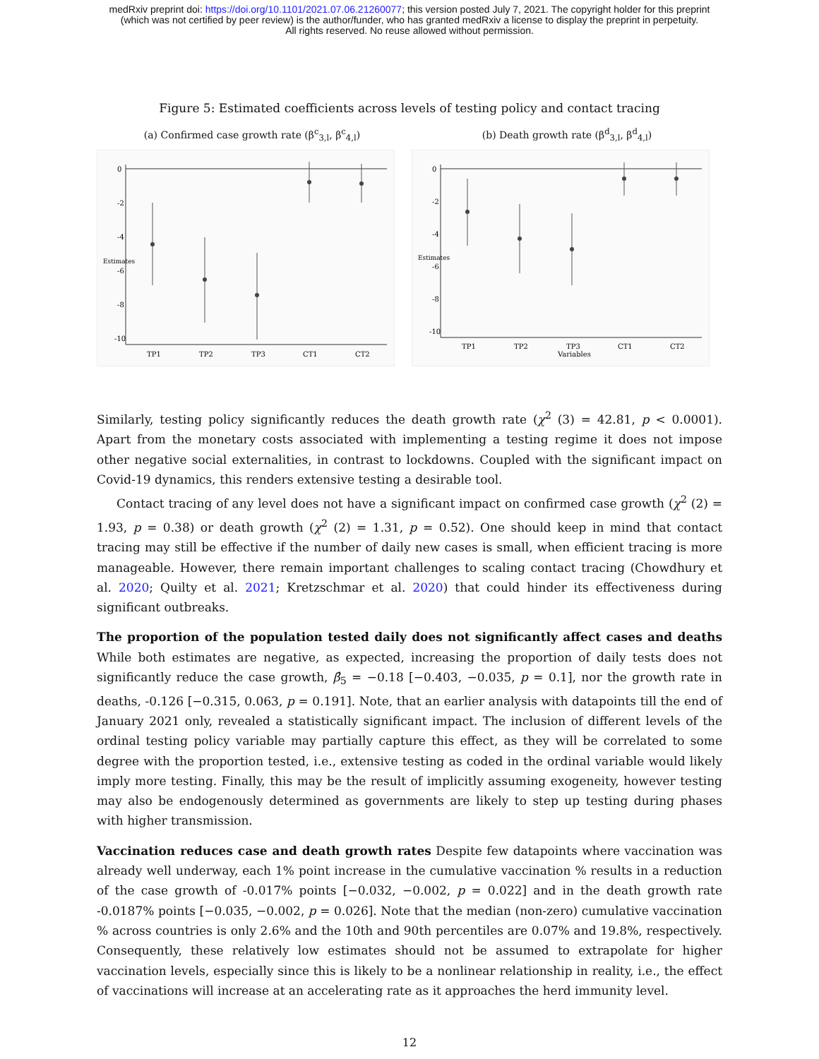medRxiv preprint doi: https://doi.org/10.1101/2021.07.06.21260077; this version posted July 7, 2021. The copyright holder for this preprint
(which was not certified by peer review) is the author/funder, who has granted medRxiv a license to display the preprint in perpetuity.
All rights reserved. No reuse allowed without permission.
Figure 5: Estimated coefficients across levels of testing policy and contact tracing
(a) Confirmed case growth rate (β<sup>c</sup><sub>3,l</sub>, β<sup>c</sup><sub>4,l</sub>)
0
-2
-4
-6
-8
-10
Estimates
TP1
TP2
TP3
CT1
CT2
(b) Death growth rate (β<sup>d</sup><sub>3,l</sub>, β<sup>d</sup><sub>4,l</sub>)
0
-2
-4
-6
-8
-10
Estimates
TP1
TP2
TP3
CT1
CT2
Variables
Similarly, testing policy significantly reduces the death growth rate (χ<sup>2</sup> (3) = 42.81, p < 0.0001). Apart from the monetary costs associated with implementing a testing regime it does not impose other negative social externalities, in contrast to lockdowns. Coupled with the significant impact on Covid-19 dynamics, this renders extensive testing a desirable tool.
Contact tracing of any level does not have a significant impact on confirmed case growth (χ<sup>2</sup> (2) = 1.93, p = 0.38) or death growth (χ<sup>2</sup> (2) = 1.31, p = 0.52). One should keep in mind that contact tracing may still be effective if the number of daily new cases is small, when efficient tracing is more manageable. However, there remain important challenges to scaling contact tracing (Chowdhury et al. 2020; Quilty et al. 2021; Kretzschmar et al. 2020) that could hinder its effectiveness during significant outbreaks.
The proportion of the population tested daily does not significantly affect cases and deaths While both estimates are negative, as expected, increasing the proportion of daily tests does not significantly reduce the case growth, β̂<sub>5</sub> = −0.18 [−0.403, −0.035, p = 0.1], nor the growth rate in deaths, -0.126 [−0.315, 0.063, p = 0.191]. Note, that an earlier analysis with datapoints till the end of January 2021 only, revealed a statistically significant impact. The inclusion of different levels of the ordinal testing policy variable may partially capture this effect, as they will be correlated to some degree with the proportion tested, i.e., extensive testing as coded in the ordinal variable would likely imply more testing. Finally, this may be the result of implicitly assuming exogeneity, however testing may also be endogenously determined as governments are likely to step up testing during phases with higher transmission.
Vaccination reduces case and death growth rates Despite few datapoints where vaccination was already well underway, each 1% point increase in the cumulative vaccination % results in a reduction of the case growth of -0.017% points [−0.032, −0.002, p = 0.022] and in the death growth rate -0.0187% points [−0.035, −0.002, p = 0.026]. Note that the median (non-zero) cumulative vaccination % across countries is only 2.6% and the 10th and 90th percentiles are 0.07% and 19.8%, respectively. Consequently, these relatively low estimates should not be assumed to extrapolate for higher vaccination levels, especially since this is likely to be a nonlinear relationship in reality, i.e., the effect of vaccinations will increase at an accelerating rate as it approaches the herd immunity level.
12